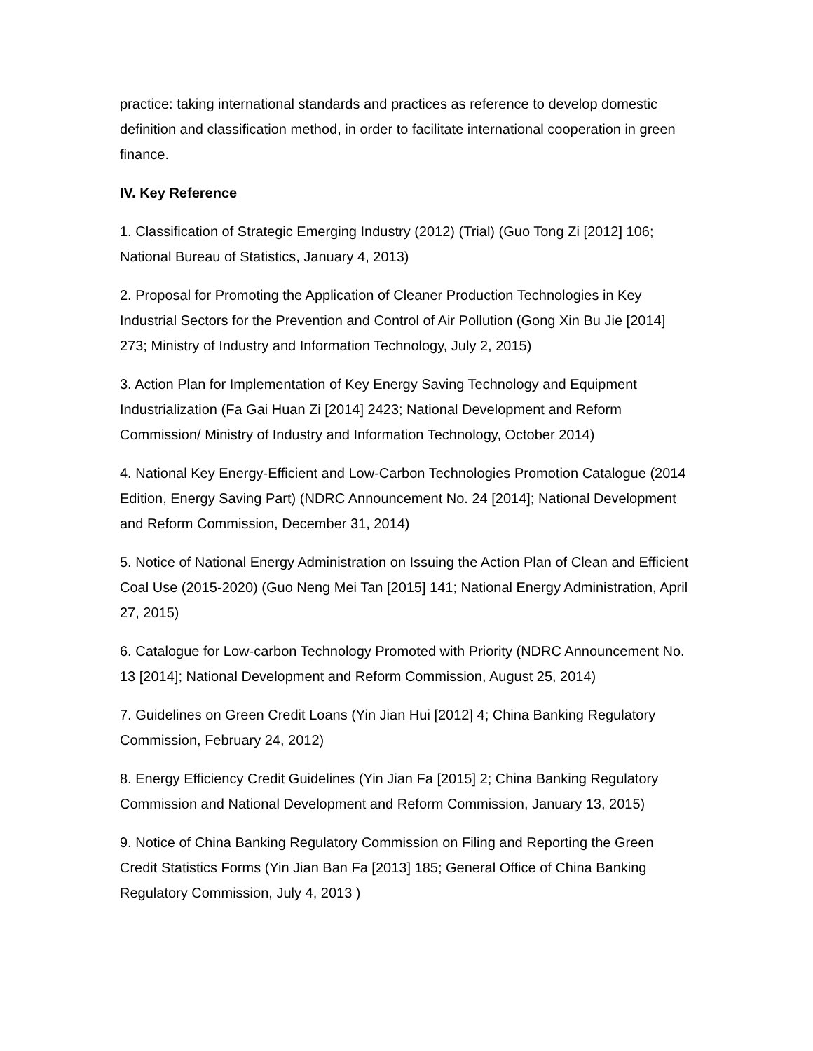practice: taking international standards and practices as reference to develop domestic definition and classification method, in order to facilitate international cooperation in green finance.
IV. Key Reference
1. Classification of Strategic Emerging Industry (2012) (Trial) (Guo Tong Zi [2012] 106; National Bureau of Statistics, January 4, 2013)
2. Proposal for Promoting the Application of Cleaner Production Technologies in Key Industrial Sectors for the Prevention and Control of Air Pollution (Gong Xin Bu Jie [2014] 273; Ministry of Industry and Information Technology, July 2, 2015)
3. Action Plan for Implementation of Key Energy Saving Technology and Equipment Industrialization (Fa Gai Huan Zi [2014] 2423; National Development and Reform Commission/ Ministry of Industry and Information Technology, October 2014)
4. National Key Energy-Efficient and Low-Carbon Technologies Promotion Catalogue (2014 Edition, Energy Saving Part) (NDRC Announcement No. 24 [2014]; National Development and Reform Commission, December 31, 2014)
5. Notice of National Energy Administration on Issuing the Action Plan of Clean and Efficient Coal Use (2015-2020) (Guo Neng Mei Tan [2015] 141; National Energy Administration, April 27, 2015)
6. Catalogue for Low-carbon Technology Promoted with Priority (NDRC Announcement No. 13 [2014]; National Development and Reform Commission, August 25, 2014)
7. Guidelines on Green Credit Loans (Yin Jian Hui [2012] 4; China Banking Regulatory Commission, February 24, 2012)
8. Energy Efficiency Credit Guidelines (Yin Jian Fa [2015] 2; China Banking Regulatory Commission and National Development and Reform Commission, January 13, 2015)
9. Notice of China Banking Regulatory Commission on Filing and Reporting the Green Credit Statistics Forms (Yin Jian Ban Fa [2013] 185; General Office of China Banking Regulatory Commission, July 4, 2013 )